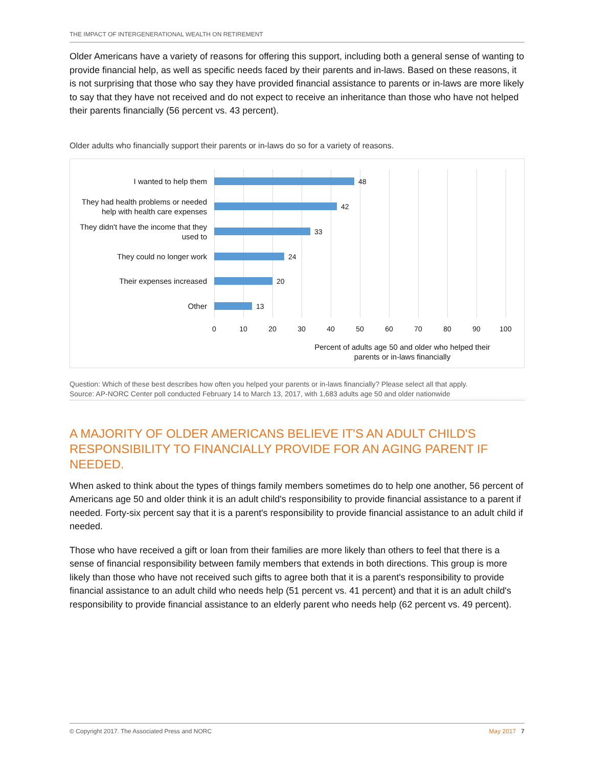THE IMPACT OF INTERGENERATIONAL WEALTH ON RETIREMENT
Older Americans have a variety of reasons for offering this support, including both a general sense of wanting to provide financial help, as well as specific needs faced by their parents and in-laws. Based on these reasons, it is not surprising that those who say they have provided financial assistance to parents or in-laws are more likely to say that they have not received and do not expect to receive an inheritance than those who have not helped their parents financially (56 percent vs. 43 percent).
Older adults who financially support their parents or in-laws do so for a variety of reasons.
I wanted to help them
48
They had health problems or needed help with health care expenses
42
They didn't have the income that they used to
33
They could no longer work
24
Their expenses increased
20
Other
13
0 10 20 30 40 50 60 70 80 90 100
Percent of adults age 50 and older who helped their parents or in-laws financially
Question: Which of these best describes how often you helped your parents or in-laws financially? Please select all that apply.
Source: AP-NORC Center poll conducted February 14 to March 13, 2017, with 1,683 adults age 50 and older nationwide
A MAJORITY OF OLDER AMERICANS BELIEVE IT'S AN ADULT CHILD'S RESPONSIBILITY TO FINANCIALLY PROVIDE FOR AN AGING PARENT IF NEEDED.
When asked to think about the types of things family members sometimes do to help one another, 56 percent of Americans age 50 and older think it is an adult child's responsibility to provide financial assistance to a parent if needed. Forty-six percent say that it is a parent's responsibility to provide financial assistance to an adult child if needed.
Those who have received a gift or loan from their families are more likely than others to feel that there is a sense of financial responsibility between family members that extends in both directions. This group is more likely than those who have not received such gifts to agree both that it is a parent's responsibility to provide financial assistance to an adult child who needs help (51 percent vs. 41 percent) and that it is an adult child's responsibility to provide financial assistance to an elderly parent who needs help (62 percent vs. 49 percent).
© Copyright 2017. The Associated Press and NORC May 2017 7